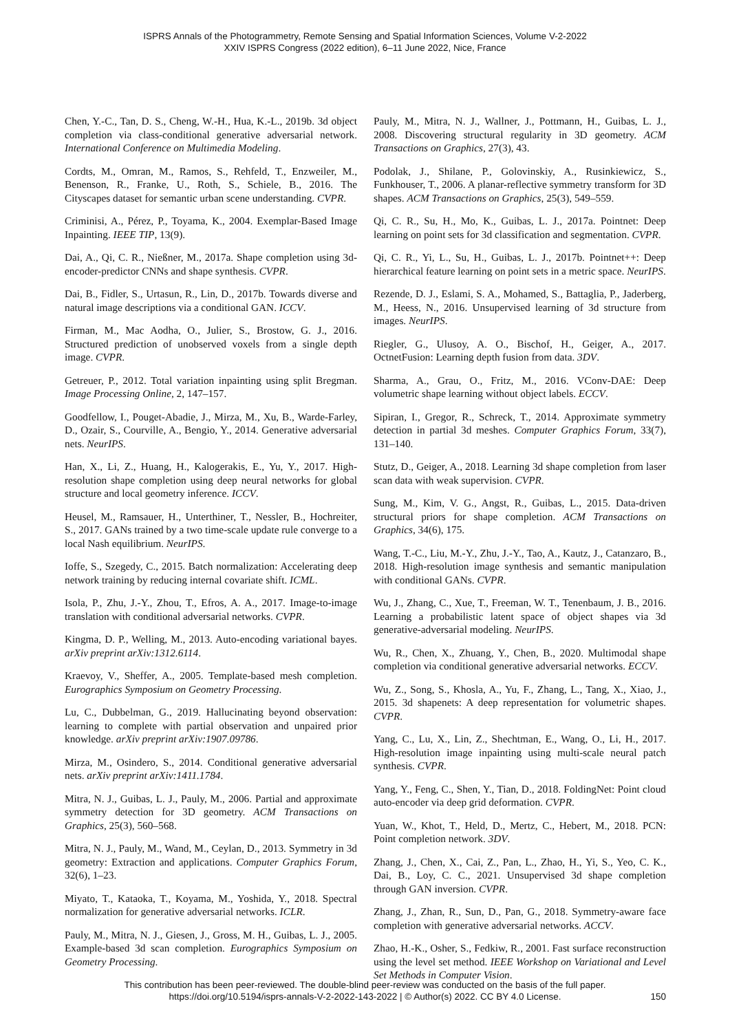ISPRS Annals of the Photogrammetry, Remote Sensing and Spatial Information Sciences, Volume V-2-2022
XXIV ISPRS Congress (2022 edition), 6–11 June 2022, Nice, France
Chen, Y.-C., Tan, D. S., Cheng, W.-H., Hua, K.-L., 2019b. 3d object completion via class-conditional generative adversarial network. International Conference on Multimedia Modeling.
Cordts, M., Omran, M., Ramos, S., Rehfeld, T., Enzweiler, M., Benenson, R., Franke, U., Roth, S., Schiele, B., 2016. The Cityscapes dataset for semantic urban scene understanding. CVPR.
Criminisi, A., Pérez, P., Toyama, K., 2004. Exemplar-Based Image Inpainting. IEEE TIP, 13(9).
Dai, A., Qi, C. R., Nießner, M., 2017a. Shape completion using 3d-encoder-predictor CNNs and shape synthesis. CVPR.
Dai, B., Fidler, S., Urtasun, R., Lin, D., 2017b. Towards diverse and natural image descriptions via a conditional GAN. ICCV.
Firman, M., Mac Aodha, O., Julier, S., Brostow, G. J., 2016. Structured prediction of unobserved voxels from a single depth image. CVPR.
Getreuer, P., 2012. Total variation inpainting using split Bregman. Image Processing Online, 2, 147–157.
Goodfellow, I., Pouget-Abadie, J., Mirza, M., Xu, B., Warde-Farley, D., Ozair, S., Courville, A., Bengio, Y., 2014. Generative adversarial nets. NeurIPS.
Han, X., Li, Z., Huang, H., Kalogerakis, E., Yu, Y., 2017. High-resolution shape completion using deep neural networks for global structure and local geometry inference. ICCV.
Heusel, M., Ramsauer, H., Unterthiner, T., Nessler, B., Hochreiter, S., 2017. GANs trained by a two time-scale update rule converge to a local Nash equilibrium. NeurIPS.
Ioffe, S., Szegedy, C., 2015. Batch normalization: Accelerating deep network training by reducing internal covariate shift. ICML.
Isola, P., Zhu, J.-Y., Zhou, T., Efros, A. A., 2017. Image-to-image translation with conditional adversarial networks. CVPR.
Kingma, D. P., Welling, M., 2013. Auto-encoding variational bayes. arXiv preprint arXiv:1312.6114.
Kraevoy, V., Sheffer, A., 2005. Template-based mesh completion. Eurographics Symposium on Geometry Processing.
Lu, C., Dubbelman, G., 2019. Hallucinating beyond observation: learning to complete with partial observation and unpaired prior knowledge. arXiv preprint arXiv:1907.09786.
Mirza, M., Osindero, S., 2014. Conditional generative adversarial nets. arXiv preprint arXiv:1411.1784.
Mitra, N. J., Guibas, L. J., Pauly, M., 2006. Partial and approximate symmetry detection for 3D geometry. ACM Transactions on Graphics, 25(3), 560–568.
Mitra, N. J., Pauly, M., Wand, M., Ceylan, D., 2013. Symmetry in 3d geometry: Extraction and applications. Computer Graphics Forum, 32(6), 1–23.
Miyato, T., Kataoka, T., Koyama, M., Yoshida, Y., 2018. Spectral normalization for generative adversarial networks. ICLR.
Pauly, M., Mitra, N. J., Giesen, J., Gross, M. H., Guibas, L. J., 2005. Example-based 3d scan completion. Eurographics Symposium on Geometry Processing.
Pauly, M., Mitra, N. J., Wallner, J., Pottmann, H., Guibas, L. J., 2008. Discovering structural regularity in 3D geometry. ACM Transactions on Graphics, 27(3), 43.
Podolak, J., Shilane, P., Golovinskiy, A., Rusinkiewicz, S., Funkhouser, T., 2006. A planar-reflective symmetry transform for 3D shapes. ACM Transactions on Graphics, 25(3), 549–559.
Qi, C. R., Su, H., Mo, K., Guibas, L. J., 2017a. Pointnet: Deep learning on point sets for 3d classification and segmentation. CVPR.
Qi, C. R., Yi, L., Su, H., Guibas, L. J., 2017b. Pointnet++: Deep hierarchical feature learning on point sets in a metric space. NeurIPS.
Rezende, D. J., Eslami, S. A., Mohamed, S., Battaglia, P., Jaderberg, M., Heess, N., 2016. Unsupervised learning of 3d structure from images. NeurIPS.
Riegler, G., Ulusoy, A. O., Bischof, H., Geiger, A., 2017. OctnetFusion: Learning depth fusion from data. 3DV.
Sharma, A., Grau, O., Fritz, M., 2016. VConv-DAE: Deep volumetric shape learning without object labels. ECCV.
Sipiran, I., Gregor, R., Schreck, T., 2014. Approximate symmetry detection in partial 3d meshes. Computer Graphics Forum, 33(7), 131–140.
Stutz, D., Geiger, A., 2018. Learning 3d shape completion from laser scan data with weak supervision. CVPR.
Sung, M., Kim, V. G., Angst, R., Guibas, L., 2015. Data-driven structural priors for shape completion. ACM Transactions on Graphics, 34(6), 175.
Wang, T.-C., Liu, M.-Y., Zhu, J.-Y., Tao, A., Kautz, J., Catanzaro, B., 2018. High-resolution image synthesis and semantic manipulation with conditional GANs. CVPR.
Wu, J., Zhang, C., Xue, T., Freeman, W. T., Tenenbaum, J. B., 2016. Learning a probabilistic latent space of object shapes via 3d generative-adversarial modeling. NeurIPS.
Wu, R., Chen, X., Zhuang, Y., Chen, B., 2020. Multimodal shape completion via conditional generative adversarial networks. ECCV.
Wu, Z., Song, S., Khosla, A., Yu, F., Zhang, L., Tang, X., Xiao, J., 2015. 3d shapenets: A deep representation for volumetric shapes. CVPR.
Yang, C., Lu, X., Lin, Z., Shechtman, E., Wang, O., Li, H., 2017. High-resolution image inpainting using multi-scale neural patch synthesis. CVPR.
Yang, Y., Feng, C., Shen, Y., Tian, D., 2018. FoldingNet: Point cloud auto-encoder via deep grid deformation. CVPR.
Yuan, W., Khot, T., Held, D., Mertz, C., Hebert, M., 2018. PCN: Point completion network. 3DV.
Zhang, J., Chen, X., Cai, Z., Pan, L., Zhao, H., Yi, S., Yeo, C. K., Dai, B., Loy, C. C., 2021. Unsupervised 3d shape completion through GAN inversion. CVPR.
Zhang, J., Zhan, R., Sun, D., Pan, G., 2018. Symmetry-aware face completion with generative adversarial networks. ACCV.
Zhao, H.-K., Osher, S., Fedkiw, R., 2001. Fast surface reconstruction using the level set method. IEEE Workshop on Variational and Level Set Methods in Computer Vision.
This contribution has been peer-reviewed. The double-blind peer-review was conducted on the basis of the full paper.
https://doi.org/10.5194/isprs-annals-V-2-2022-143-2022 | © Author(s) 2022. CC BY 4.0 License.
150